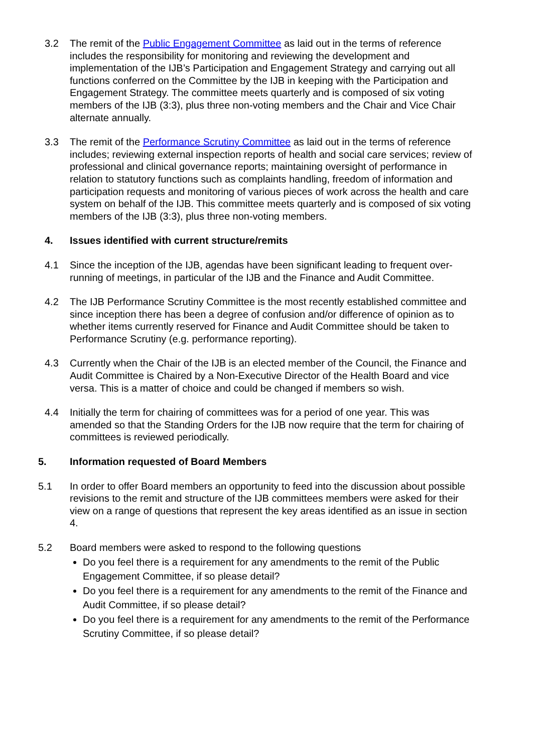3.2 The remit of the Public Engagement Committee as laid out in the terms of reference includes the responsibility for monitoring and reviewing the development and implementation of the IJB’s Participation and Engagement Strategy and carrying out all functions conferred on the Committee by the IJB in keeping with the Participation and Engagement Strategy. The committee meets quarterly and is composed of six voting members of the IJB (3:3), plus three non-voting members and the Chair and Vice Chair alternate annually.
3.3 The remit of the Performance Scrutiny Committee as laid out in the terms of reference includes; reviewing external inspection reports of health and social care services; review of professional and clinical governance reports; maintaining oversight of performance in relation to statutory functions such as complaints handling, freedom of information and participation requests and monitoring of various pieces of work across the health and care system on behalf of the IJB. This committee meets quarterly and is composed of six voting members of the IJB (3:3), plus three non-voting members.
4. Issues identified with current structure/remits
4.1 Since the inception of the IJB, agendas have been significant leading to frequent over-running of meetings, in particular of the IJB and the Finance and Audit Committee.
4.2 The IJB Performance Scrutiny Committee is the most recently established committee and since inception there has been a degree of confusion and/or difference of opinion as to whether items currently reserved for Finance and Audit Committee should be taken to Performance Scrutiny (e.g. performance reporting).
4.3 Currently when the Chair of the IJB is an elected member of the Council, the Finance and Audit Committee is Chaired by a Non-Executive Director of the Health Board and vice versa. This is a matter of choice and could be changed if members so wish.
4.4 Initially the term for chairing of committees was for a period of one year. This was amended so that the Standing Orders for the IJB now require that the term for chairing of committees is reviewed periodically.
5. Information requested of Board Members
5.1 In order to offer Board members an opportunity to feed into the discussion about possible revisions to the remit and structure of the IJB committees members were asked for their view on a range of questions that represent the key areas identified as an issue in section 4.
5.2 Board members were asked to respond to the following questions
Do you feel there is a requirement for any amendments to the remit of the Public Engagement Committee, if so please detail?
Do you feel there is a requirement for any amendments to the remit of the Finance and Audit Committee, if so please detail?
Do you feel there is a requirement for any amendments to the remit of the Performance Scrutiny Committee, if so please detail?